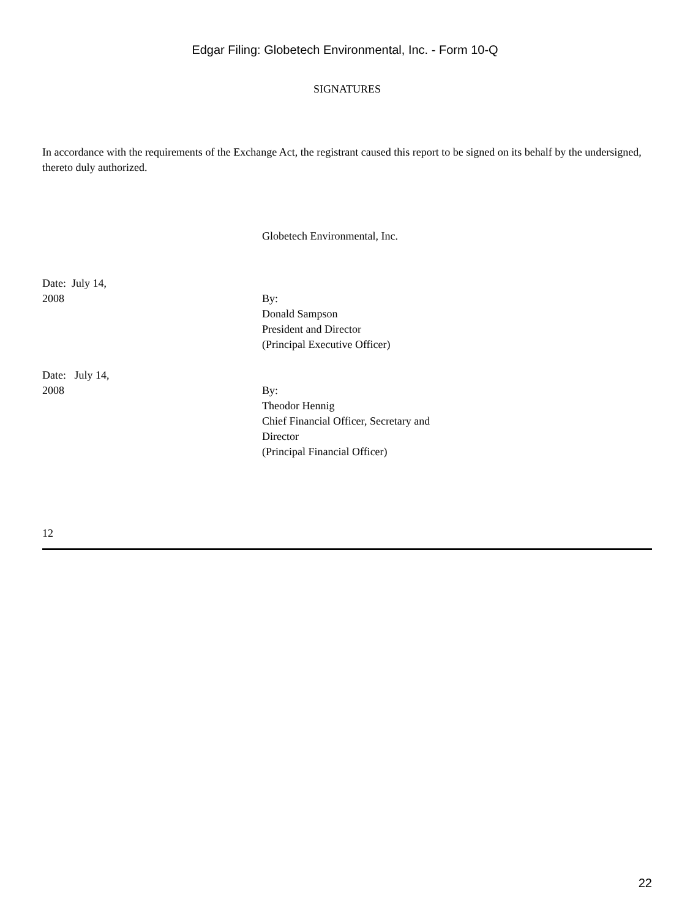Edgar Filing: Globetech Environmental, Inc. - Form 10-Q
SIGNATURES
In accordance with the requirements of the Exchange Act, the registrant caused this report to be signed on its behalf by the undersigned, thereto duly authorized.
Globetech Environmental, Inc.
Date: July 14,
2008
By:
Donald Sampson
President and Director
(Principal Executive Officer)
Date: July 14,
2008
By:
Theodor Hennig
Chief Financial Officer, Secretary and
Director
(Principal Financial Officer)
12
22